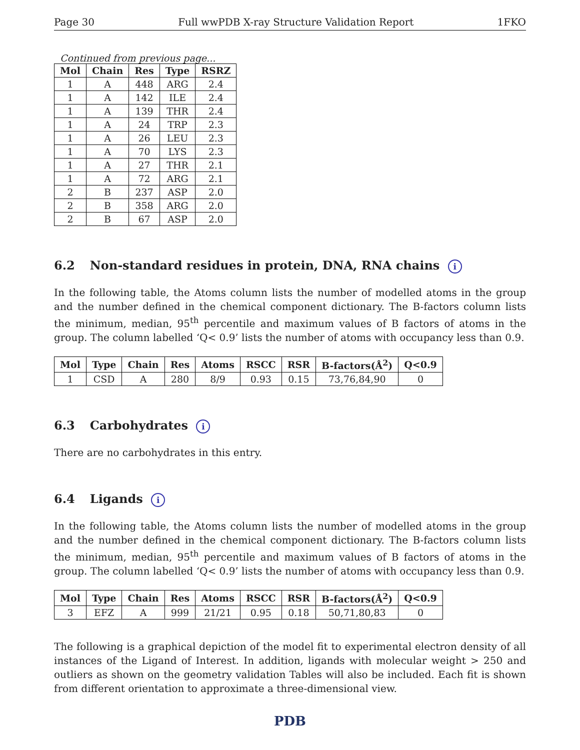Page 30 Full wwPDB X-ray Structure Validation Report 1FKO
Continued from previous page...
| Mol | Chain | Res | Type | RSRZ |
| --- | --- | --- | --- | --- |
| 1 | A | 448 | ARG | 2.4 |
| 1 | A | 142 | ILE | 2.4 |
| 1 | A | 139 | THR | 2.4 |
| 1 | A | 24 | TRP | 2.3 |
| 1 | A | 26 | LEU | 2.3 |
| 1 | A | 70 | LYS | 2.3 |
| 1 | A | 27 | THR | 2.1 |
| 1 | A | 72 | ARG | 2.1 |
| 2 | B | 237 | ASP | 2.0 |
| 2 | B | 358 | ARG | 2.0 |
| 2 | B | 67 | ASP | 2.0 |
6.2 Non-standard residues in protein, DNA, RNA chains i
In the following table, the Atoms column lists the number of modelled atoms in the group and the number defined in the chemical component dictionary. The B-factors column lists the minimum, median, 95<sup>th</sup> percentile and maximum values of B factors of atoms in the group. The column labelled ‘Q< 0.9’ lists the number of atoms with occupancy less than 0.9.
| Mol | Type | Chain | Res | Atoms | RSCC | RSR | B-factors(Å<sup>2</sup>) | Q<0.9 |
| --- | --- | --- | --- | --- | --- | --- | --- | --- |
| 1 | CSD | A | 280 | 8/9 | 0.93 | 0.15 | 73,76,84,90 | 0 |
6.3 Carbohydrates i
There are no carbohydrates in this entry.
6.4 Ligands i
In the following table, the Atoms column lists the number of modelled atoms in the group and the number defined in the chemical component dictionary. The B-factors column lists the minimum, median, 95<sup>th</sup> percentile and maximum values of B factors of atoms in the group. The column labelled ‘Q< 0.9’ lists the number of atoms with occupancy less than 0.9.
| Mol | Type | Chain | Res | Atoms | RSCC | RSR | B-factors(Å<sup>2</sup>) | Q<0.9 |
| --- | --- | --- | --- | --- | --- | --- | --- | --- |
| 3 | EFZ | A | 999 | 21/21 | 0.95 | 0.18 | 50,71,80,83 | 0 |
The following is a graphical depiction of the model fit to experimental electron density of all instances of the Ligand of Interest. In addition, ligands with molecular weight > 250 and outliers as shown on the geometry validation Tables will also be included. Each fit is shown from different orientation to approximate a three-dimensional view.
PDB